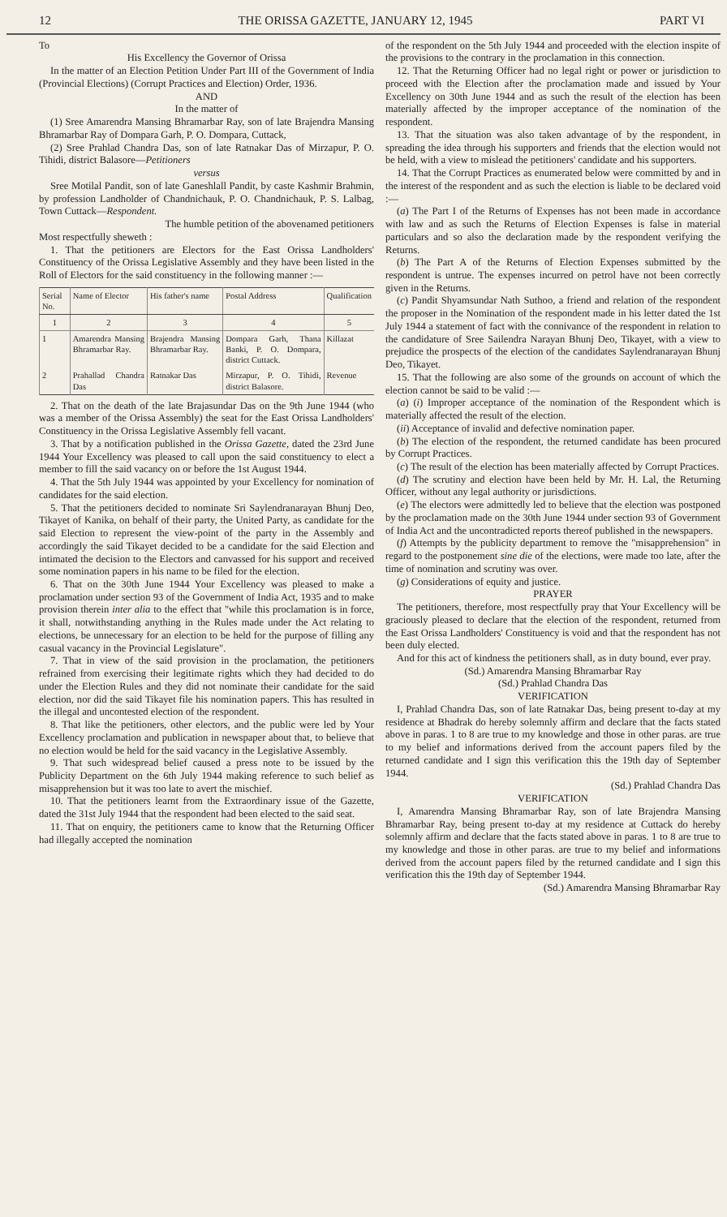12 THE ORISSA GAZETTE, JANUARY 12, 1945 PART VI
To
His Excellency the Governor of Orissa
In the matter of an Election Petition Under Part III of the Government of India (Provincial Elections) (Corrupt Practices and Election) Order, 1936.
AND
In the matter of
(1) Sree Amarendra Mansing Bhramarbar Ray, son of late Brajendra Mansing Bhramarbar Ray of Dompara Garh, P. O. Dompara, Cuttack,
(2) Sree Prahlad Chandra Das, son of late Ratnakar Das of Mirzapur, P. O. Tihidi, district Balasore—Petitioners
versus
Sree Motilal Pandit, son of late Ganeshlall Pandit, by caste Kashmir Brahmin, by profession Landholder of Chandnichauk, P. O. Chandnichauk, P. S. Lalbag, Town Cuttack—Respondent.
The humble petition of the abovenamed petitioners
Most respectfully sheweth :
1. That the petitioners are Electors for the East Orissa Landholders' Constituency of the Orissa Legislative Assembly and they have been listed in the Roll of Electors for the said constituency in the following manner :—
| Serial No. | Name of Elector | His father's name | Postal Address | Qualification |
| --- | --- | --- | --- | --- |
| 1 | 2 | 3 | 4 | 5 |
| 1 | Amarendra Mansing Bhramarbar Ray. | Brajendra Mansing Bhramarbar Ray. | Dompara Garh, Thana Banki, P. O. Dompara, district Cuttack. | Killazat |
| 2 | Prahallad Chandra Das | Ratnakar Das | Mirzapur, P. O. Tihidi, district Balasore. | Revenue |
2. That on the death of the late Brajasundar Das on the 9th June 1944 (who was a member of the Orissa Assembly) the seat for the East Orissa Landholders' Constituency in the Orissa Legislative Assembly fell vacant.
3. That by a notification published in the Orissa Gazette, dated the 23rd June 1944 Your Excellency was pleased to call upon the said constituency to elect a member to fill the said vacancy on or before the 1st August 1944.
4. That the 5th July 1944 was appointed by your Excellency for nomination of candidates for the said election.
5. That the petitioners decided to nominate Sri Saylendranarayan Bhunj Deo, Tikayet of Kanika, on behalf of their party, the United Party, as candidate for the said Election to represent the view-point of the party in the Assembly and accordingly the said Tikayet decided to be a candidate for the said Election and intimated the decision to the Electors and canvassed for his support and received some nomination papers in his name to be filed for the election.
6. That on the 30th June 1944 Your Excellency was pleased to make a proclamation under section 93 of the Government of India Act, 1935 and to make provision therein inter alia to the effect that "while this proclamation is in force, it shall, notwithstanding anything in the Rules made under the Act relating to elections, be unnecessary for an election to be held for the purpose of filling any casual vacancy in the Provincial Legislature".
7. That in view of the said provision in the proclamation, the petitioners refrained from exercising their legitimate rights which they had decided to do under the Election Rules and they did not nominate their candidate for the said election, nor did the said Tikayet file his nomination papers. This has resulted in the illegal and uncontested election of the respondent.
8. That like the petitioners, other electors, and the public were led by Your Excellency proclamation and publication in newspaper about that, to believe that no election would be held for the said vacancy in the Legislative Assembly.
9. That such widespread belief caused a press note to be issued by the Publicity Department on the 6th July 1944 making reference to such belief as misapprehension but it was too late to avert the mischief.
10. That the petitioners learnt from the Extraordinary issue of the Gazette, dated the 31st July 1944 that the respondent had been elected to the said seat.
11. That on enquiry, the petitioners came to know that the Returning Officer had illegally accepted the nomination
of the respondent on the 5th July 1944 and proceeded with the election inspite of the provisions to the contrary in the proclamation in this connection.
12. That the Returning Officer had no legal right or power or jurisdiction to proceed with the Election after the proclamation made and issued by Your Excellency on 30th June 1944 and as such the result of the election has been materially affected by the improper acceptance of the nomination of the respondent.
13. That the situation was also taken advantage of by the respondent, in spreading the idea through his supporters and friends that the election would not be held, with a view to mislead the petitioners' candidate and his supporters.
14. That the Corrupt Practices as enumerated below were committed by and in the interest of the respondent and as such the election is liable to be declared void :—
(a) The Part I of the Returns of Expenses has not been made in accordance with law and as such the Returns of Election Expenses is false in material particulars and so also the declaration made by the respondent verifying the Returns.
(b) The Part A of the Returns of Election Expenses submitted by the respondent is untrue. The expenses incurred on petrol have not been correctly given in the Returns.
(c) Pandit Shyamsundar Nath Suthoo, a friend and relation of the respondent the proposer in the Nomination of the respondent made in his letter dated the 1st July 1944 a statement of fact with the connivance of the respondent in relation to the candidature of Sree Sailendra Narayan Bhunj Deo, Tikayet, with a view to prejudice the prospects of the election of the candidates Saylendranarayan Bhunj Deo, Tikayet.
15. That the following are also some of the grounds on account of which the election cannot be said to be valid :—
(a) (i) Improper acceptance of the nomination of the Respondent which is materially affected the result of the election.
(ii) Acceptance of invalid and defective nomination paper.
(b) The election of the respondent, the returned candidate has been procured by Corrupt Practices.
(c) The result of the election has been materially affected by Corrupt Practices.
(d) The scrutiny and election have been held by Mr. H. Lal, the Returning Officer, without any legal authority or jurisdictions.
(e) The electors were admittedly led to believe that the election was postponed by the proclamation made on the 30th June 1944 under section 93 of Government of India Act and the uncontradicted reports thereof published in the newspapers.
(f) Attempts by the publicity department to remove the "misapprehension" in regard to the postponement sine die of the elections, were made too late, after the time of nomination and scrutiny was over.
(g) Considerations of equity and justice.
PRAYER
The petitioners, therefore, most respectfully pray that Your Excellency will be graciously pleased to declare that the election of the respondent, returned from the East Orissa Landholders' Constituency is void and that the respondent has not been duly elected.
And for this act of kindness the petitioners shall, as in duty bound, ever pray.
(Sd.) Amarendra Mansing Bhramarbar Ray
(Sd.) Prahlad Chandra Das
VERIFICATION
I, Prahlad Chandra Das, son of late Ratnakar Das, being present to-day at my residence at Bhadrak do hereby solemnly affirm and declare that the facts stated above in paras. 1 to 8 are true to my knowledge and those in other paras. are true to my belief and informations derived from the account papers filed by the returned candidate and I sign this verification this the 19th day of September 1944.
(Sd.) Prahlad Chandra Das
VERIFICATION
I, Amarendra Mansing Bhramarbar Ray, son of late Brajendra Mansing Bhramarbar Ray, being present to-day at my residence at Cuttack do hereby solemnly affirm and declare that the facts stated above in paras. 1 to 8 are true to my knowledge and those in other paras. are true to my belief and informations derived from the account papers filed by the returned candidate and I sign this verification this the 19th day of September 1944.
(Sd.) Amarendra Mansing Bhramarbar Ray